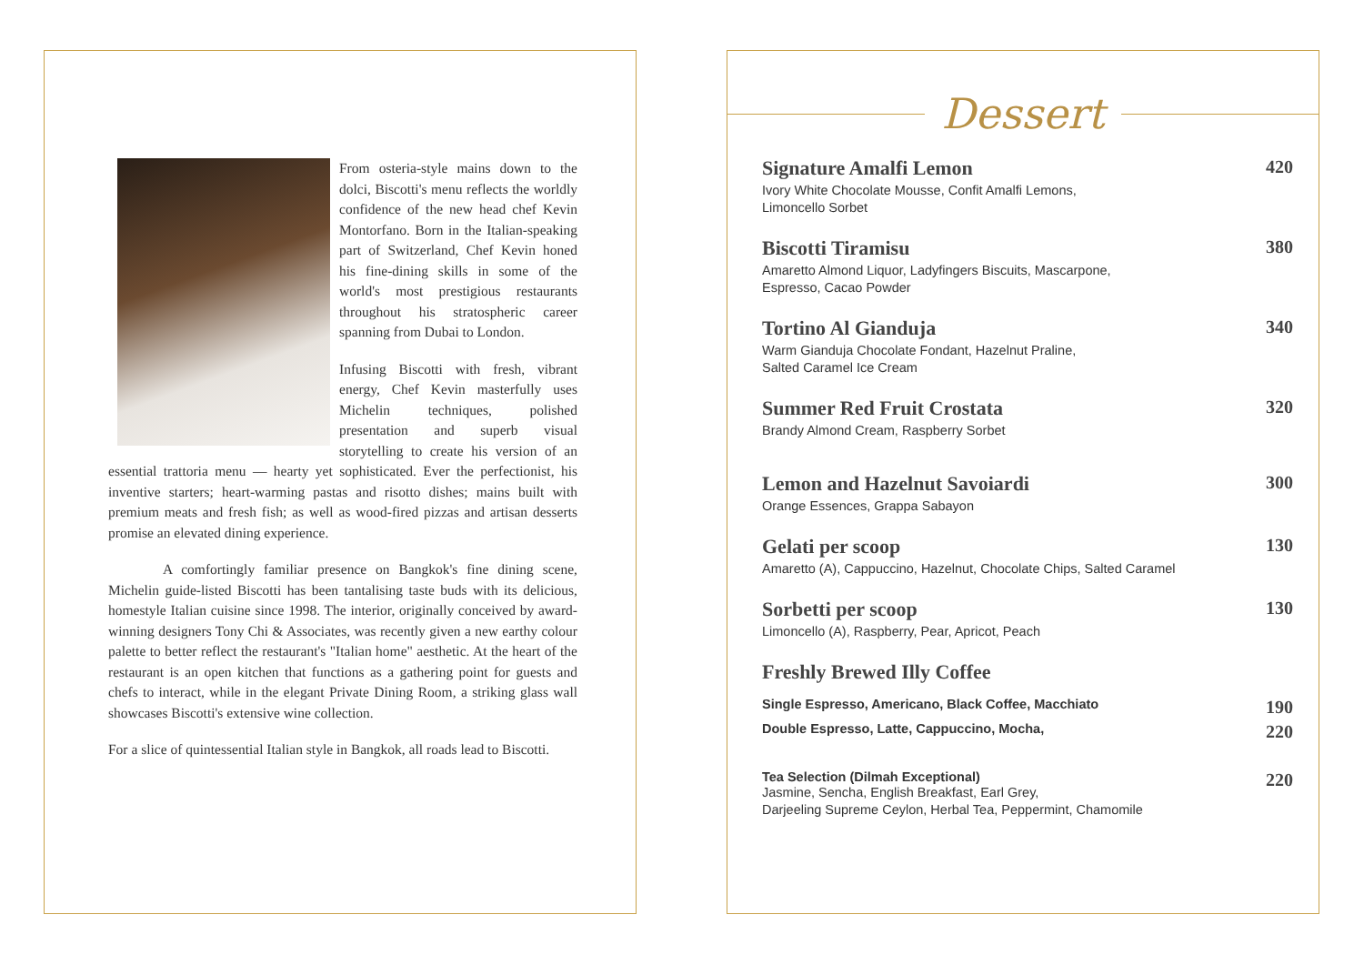From osteria-style mains down to the dolci, Biscotti's menu reflects the worldly confidence of the new head chef Kevin Montorfano. Born in the Italian-speaking part of Switzerland, Chef Kevin honed his fine-dining skills in some of the world's most prestigious restaurants throughout his stratospheric career spanning from Dubai to London.
Infusing Biscotti with fresh, vibrant energy, Chef Kevin masterfully uses Michelin techniques, polished presentation and superb visual storytelling to create his version of an essential trattoria menu — hearty yet sophisticated. Ever the perfectionist, his inventive starters; heart-warming pastas and risotto dishes; mains built with premium meats and fresh fish; as well as wood-fired pizzas and artisan desserts promise an elevated dining experience.
A comfortingly familiar presence on Bangkok's fine dining scene, Michelin guide-listed Biscotti has been tantalising taste buds with its delicious, homestyle Italian cuisine since 1998. The interior, originally conceived by award-winning designers Tony Chi & Associates, was recently given a new earthy colour palette to better reflect the restaurant's "Italian home" aesthetic. At the heart of the restaurant is an open kitchen that functions as a gathering point for guests and chefs to interact, while in the elegant Private Dining Room, a striking glass wall showcases Biscotti's extensive wine collection.
For a slice of quintessential Italian style in Bangkok, all roads lead to Biscotti.
Dessert
Signature Amalfi Lemon
Ivory White Chocolate Mousse, Confit Amalfi Lemons,
Limoncello Sorbet
420
Biscotti Tiramisu
Amaretto Almond Liquor, Ladyfingers Biscuits, Mascarpone,
Espresso, Cacao Powder
380
Tortino Al Gianduja
Warm Gianduja Chocolate Fondant, Hazelnut Praline,
Salted Caramel Ice Cream
340
Summer Red Fruit Crostata
Brandy Almond Cream, Raspberry Sorbet
320
Lemon and Hazelnut Savoiardi
Orange Essences, Grappa Sabayon
300
Gelati per scoop
Amaretto (A), Cappuccino, Hazelnut, Chocolate Chips, Salted Caramel
130
Sorbetti per scoop
Limoncello (A), Raspberry, Pear, Apricot, Peach
130
Freshly Brewed Illy Coffee
Single Espresso, Americano, Black Coffee, Macchiato
190
Double Espresso, Latte, Cappuccino, Mocha,
220
Tea Selection (Dilmah Exceptional)
Jasmine, Sencha, English Breakfast, Earl Grey,
Darjeeling Supreme Ceylon, Herbal Tea, Peppermint, Chamomile
220